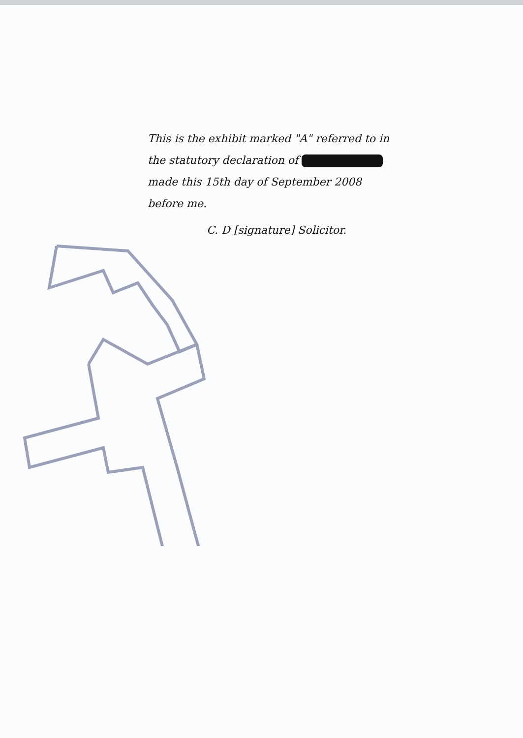This is the exhibit marked "A" referred to in the statutory declaration of made this 15th day of September 2008 before me.
C. D [signature] Solicitor.